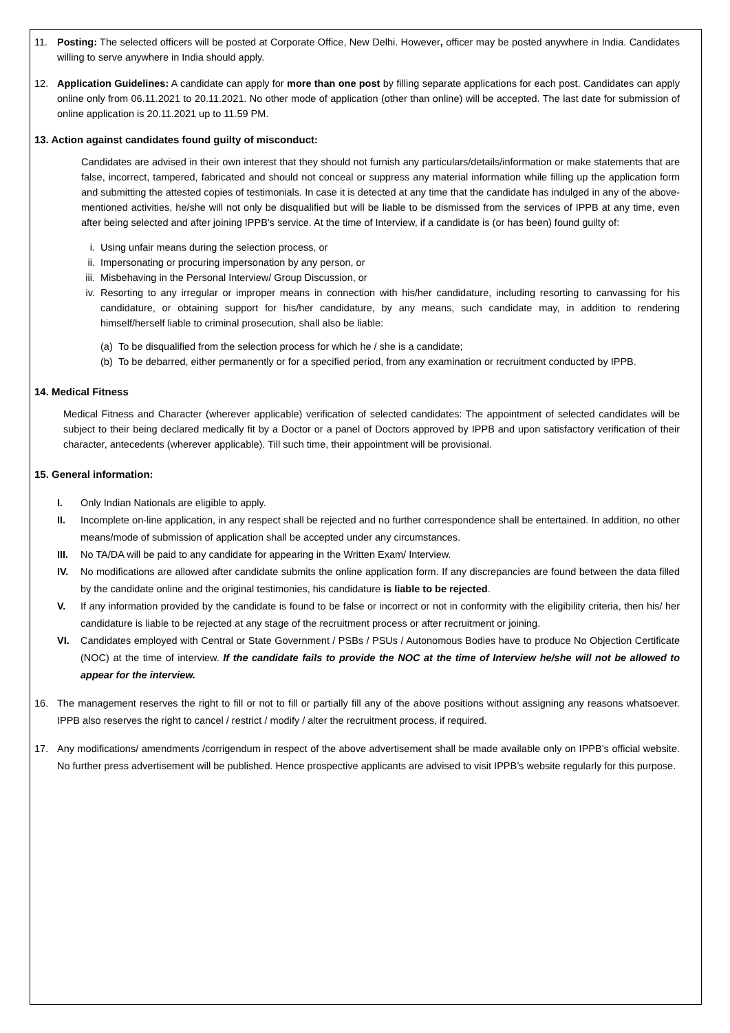11. Posting: The selected officers will be posted at Corporate Office, New Delhi. However, officer may be posted anywhere in India. Candidates willing to serve anywhere in India should apply.
12. Application Guidelines: A candidate can apply for more than one post by filling separate applications for each post. Candidates can apply online only from 06.11.2021 to 20.11.2021. No other mode of application (other than online) will be accepted. The last date for submission of online application is 20.11.2021 up to 11.59 PM.
13. Action against candidates found guilty of misconduct:
Candidates are advised in their own interest that they should not furnish any particulars/details/information or make statements that are false, incorrect, tampered, fabricated and should not conceal or suppress any material information while filling up the application form and submitting the attested copies of testimonials. In case it is detected at any time that the candidate has indulged in any of the above-mentioned activities, he/she will not only be disqualified but will be liable to be dismissed from the services of IPPB at any time, even after being selected and after joining IPPB's service. At the time of Interview, if a candidate is (or has been) found guilty of:
i. Using unfair means during the selection process, or
ii. Impersonating or procuring impersonation by any person, or
iii. Misbehaving in the Personal Interview/ Group Discussion, or
iv. Resorting to any irregular or improper means in connection with his/her candidature, including resorting to canvassing for his candidature, or obtaining support for his/her candidature, by any means, such candidate may, in addition to rendering himself/herself liable to criminal prosecution, shall also be liable:
(a)
To be disqualified from the selection process for which he / she is a candidate;
(b)
To be debarred, either permanently or for a specified period, from any examination or recruitment conducted by IPPB.
14. Medical Fitness
Medical Fitness and Character (wherever applicable) verification of selected candidates: The appointment of selected candidates will be subject to their being declared medically fit by a Doctor or a panel of Doctors approved by IPPB and upon satisfactory verification of their character, antecedents (wherever applicable). Till such time, their appointment will be provisional.
15. General information:
I. Only Indian Nationals are eligible to apply.
II. Incomplete on-line application, in any respect shall be rejected and no further correspondence shall be entertained. In addition, no other means/mode of submission of application shall be accepted under any circumstances.
III.
No TA/DA will be paid to any candidate for appearing in the Written Exam/ Interview.
IV. No modifications are allowed after candidate submits the online application form. If any discrepancies are found between the data filled by the candidate online and the original testimonies, his candidature is liable to be rejected.
V. If any information provided by the candidate is found to be false or incorrect or not in conformity with the eligibility criteria, then his/ her candidature is liable to be rejected at any stage of the recruitment process or after recruitment or joining.
VI. Candidates employed with Central or State Government / PSBs / PSUs / Autonomous Bodies have to produce No Objection Certificate (NOC) at the time of interview. If the candidate fails to provide the NOC at the time of Interview he/she will not be allowed to appear for the interview.
16. The management reserves the right to fill or not to fill or partially fill any of the above positions without assigning any reasons whatsoever. IPPB also reserves the right to cancel / restrict / modify / alter the recruitment process, if required.
17. Any modifications/ amendments /corrigendum in respect of the above advertisement shall be made available only on IPPB’s official website. No further press advertisement will be published. Hence prospective applicants are advised to visit IPPB’s website regularly for this purpose.